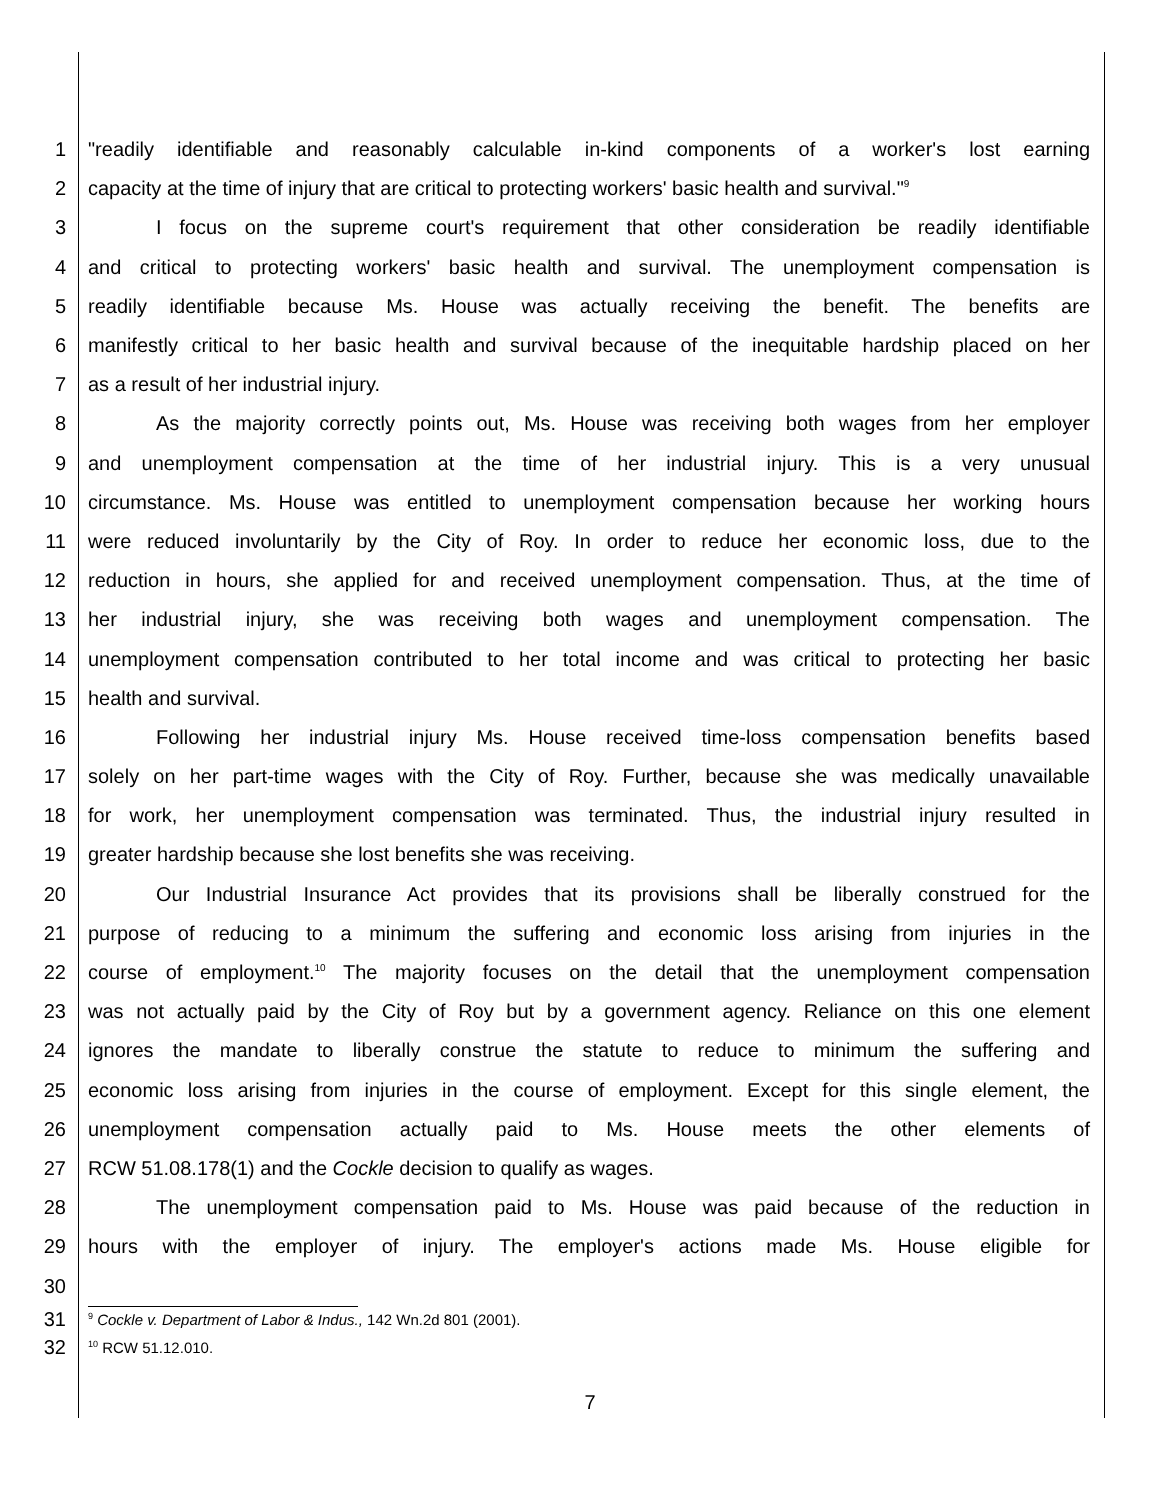1 "readily identifiable and reasonably calculable in-kind components of a worker's lost earning
2 capacity at the time of injury that are critical to protecting workers' basic health and survival."<sup>9</sup>
3 I focus on the supreme court's requirement that other consideration be readily identifiable
4 and critical to protecting workers' basic health and survival. The unemployment compensation is
5 readily identifiable because Ms. House was actually receiving the benefit. The benefits are
6 manifestly critical to her basic health and survival because of the inequitable hardship placed on her
7 as a result of her industrial injury.
8 As the majority correctly points out, Ms. House was receiving both wages from her employer
9 and unemployment compensation at the time of her industrial injury. This is a very unusual
10 circumstance. Ms. House was entitled to unemployment compensation because her working hours
11 were reduced involuntarily by the City of Roy. In order to reduce her economic loss, due to the
12 reduction in hours, she applied for and received unemployment compensation. Thus, at the time of
13 her industrial injury, she was receiving both wages and unemployment compensation. The
14 unemployment compensation contributed to her total income and was critical to protecting her basic
15 health and survival.
16 Following her industrial injury Ms. House received time-loss compensation benefits based
17 solely on her part-time wages with the City of Roy. Further, because she was medically unavailable
18 for work, her unemployment compensation was terminated. Thus, the industrial injury resulted in
19 greater hardship because she lost benefits she was receiving.
20 Our Industrial Insurance Act provides that its provisions shall be liberally construed for the
21 purpose of reducing to a minimum the suffering and economic loss arising from injuries in the
22 course of employment.<sup>10</sup> The majority focuses on the detail that the unemployment compensation
23 was not actually paid by the City of Roy but by a government agency. Reliance on this one element
24 ignores the mandate to liberally construe the statute to reduce to minimum the suffering and
25 economic loss arising from injuries in the course of employment. Except for this single element, the
26 unemployment compensation actually paid to Ms. House meets the other elements of
27 RCW 51.08.178(1) and the Cockle decision to qualify as wages.
28 The unemployment compensation paid to Ms. House was paid because of the reduction in
29 hours with the employer of injury. The employer's actions made Ms. House eligible for
30
31<sup>9</sup> Cockle v. Department of Labor & Indus., 142 Wn.2d 801 (2001).
32<sup>10</sup> RCW 51.12.010.
7